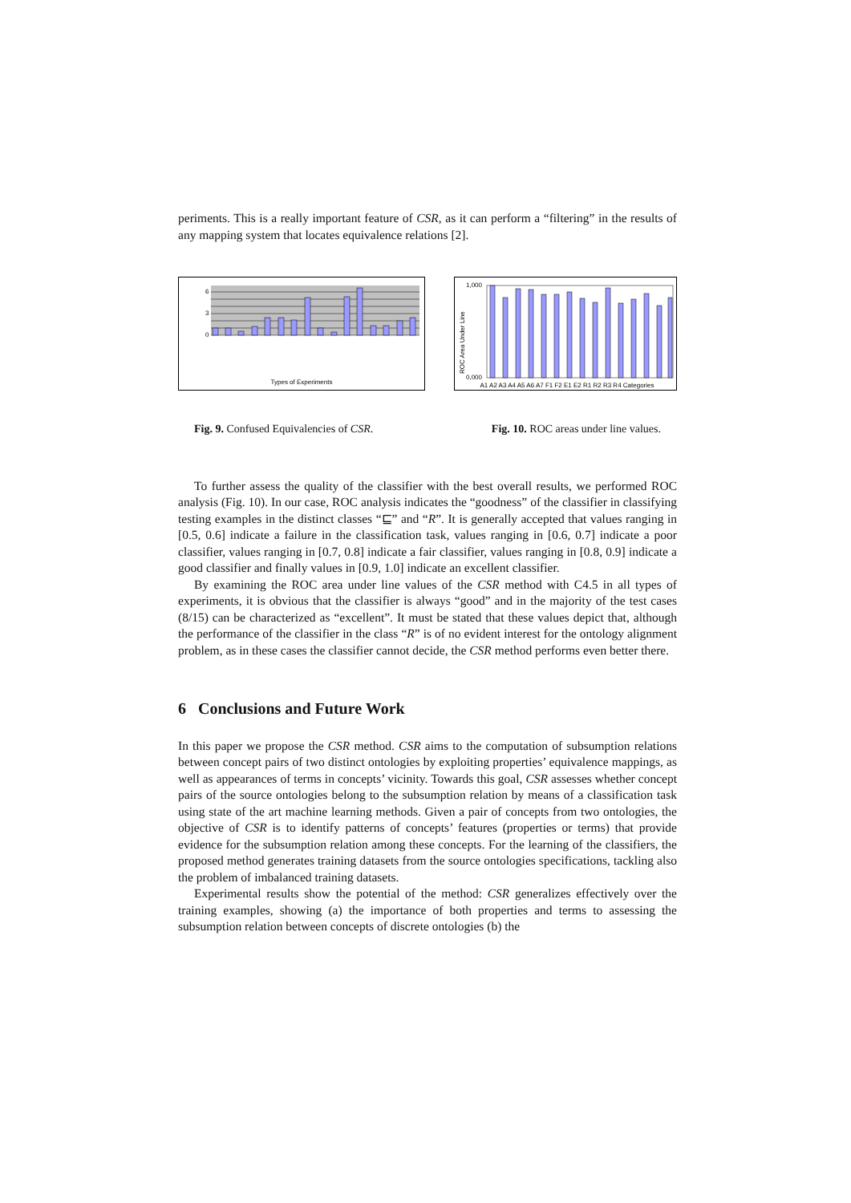periments. This is a really important feature of CSR, as it can perform a “filtering” in the results of any mapping system that locates equivalence relations [2].
0
3
6
Types of Experiments
ROC Area Under Line
1,000
0,000
A1 A2 A3 A4 A5 A6 A7 F1 F2 E1 E2 R1 R2 R3 R4 Categories
Fig. 9. Confused Equivalencies of CSR. Fig. 10. ROC areas under line values.
To further assess the quality of the classifier with the best overall results, we performed ROC analysis (Fig. 10). In our case, ROC analysis indicates the “goodness” of the classifier in classifying testing examples in the distinct classes “⊑” and “R”. It is generally accepted that values ranging in [0.5, 0.6] indicate a failure in the classification task, values ranging in [0.6, 0.7] indicate a poor classifier, values ranging in [0.7, 0.8] indicate a fair classifier, values ranging in [0.8, 0.9] indicate a good classifier and finally values in [0.9, 1.0] indicate an excellent classifier.
By examining the ROC area under line values of the CSR method with C4.5 in all types of experiments, it is obvious that the classifier is always “good” and in the majority of the test cases (8/15) can be characterized as “excellent”. It must be stated that these values depict that, although the performance of the classifier in the class “R” is of no evident interest for the ontology alignment problem, as in these cases the classifier cannot decide, the CSR method performs even better there.
6 Conclusions and Future Work
In this paper we propose the CSR method. CSR aims to the computation of subsumption relations between concept pairs of two distinct ontologies by exploiting properties’ equivalence mappings, as well as appearances of terms in concepts’ vicinity. Towards this goal, CSR assesses whether concept pairs of the source ontologies belong to the subsumption relation by means of a classification task using state of the art machine learning methods. Given a pair of concepts from two ontologies, the objective of CSR is to identify patterns of concepts’ features (properties or terms) that provide evidence for the subsumption relation among these concepts. For the learning of the classifiers, the proposed method generates training datasets from the source ontologies specifications, tackling also the problem of imbalanced training datasets.
Experimental results show the potential of the method: CSR generalizes effectively over the training examples, showing (a) the importance of both properties and terms to assessing the subsumption relation between concepts of discrete ontologies (b) the